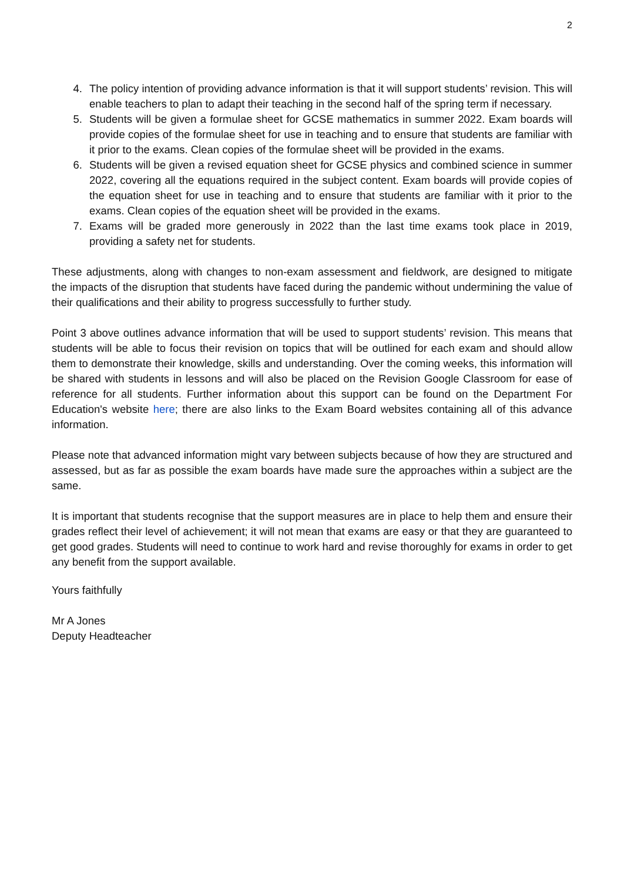2
4. The policy intention of providing advance information is that it will support students’ revision. This will enable teachers to plan to adapt their teaching in the second half of the spring term if necessary.
5. Students will be given a formulae sheet for GCSE mathematics in summer 2022. Exam boards will provide copies of the formulae sheet for use in teaching and to ensure that students are familiar with it prior to the exams. Clean copies of the formulae sheet will be provided in the exams.
6. Students will be given a revised equation sheet for GCSE physics and combined science in summer 2022, covering all the equations required in the subject content. Exam boards will provide copies of the equation sheet for use in teaching and to ensure that students are familiar with it prior to the exams. Clean copies of the equation sheet will be provided in the exams.
7. Exams will be graded more generously in 2022 than the last time exams took place in 2019, providing a safety net for students.
These adjustments, along with changes to non-exam assessment and fieldwork, are designed to mitigate the impacts of the disruption that students have faced during the pandemic without undermining the value of their qualifications and their ability to progress successfully to further study.
Point 3 above outlines advance information that will be used to support students’ revision. This means that students will be able to focus their revision on topics that will be outlined for each exam and should allow them to demonstrate their knowledge, skills and understanding. Over the coming weeks, this information will be shared with students in lessons and will also be placed on the Revision Google Classroom for ease of reference for all students. Further information about this support can be found on the Department For Education's website here; there are also links to the Exam Board websites containing all of this advance information.
Please note that advanced information might vary between subjects because of how they are structured and assessed, but as far as possible the exam boards have made sure the approaches within a subject are the same.
It is important that students recognise that the support measures are in place to help them and ensure their grades reflect their level of achievement; it will not mean that exams are easy or that they are guaranteed to get good grades. Students will need to continue to work hard and revise thoroughly for exams in order to get any benefit from the support available.
Yours faithfully
Mr A Jones
Deputy Headteacher